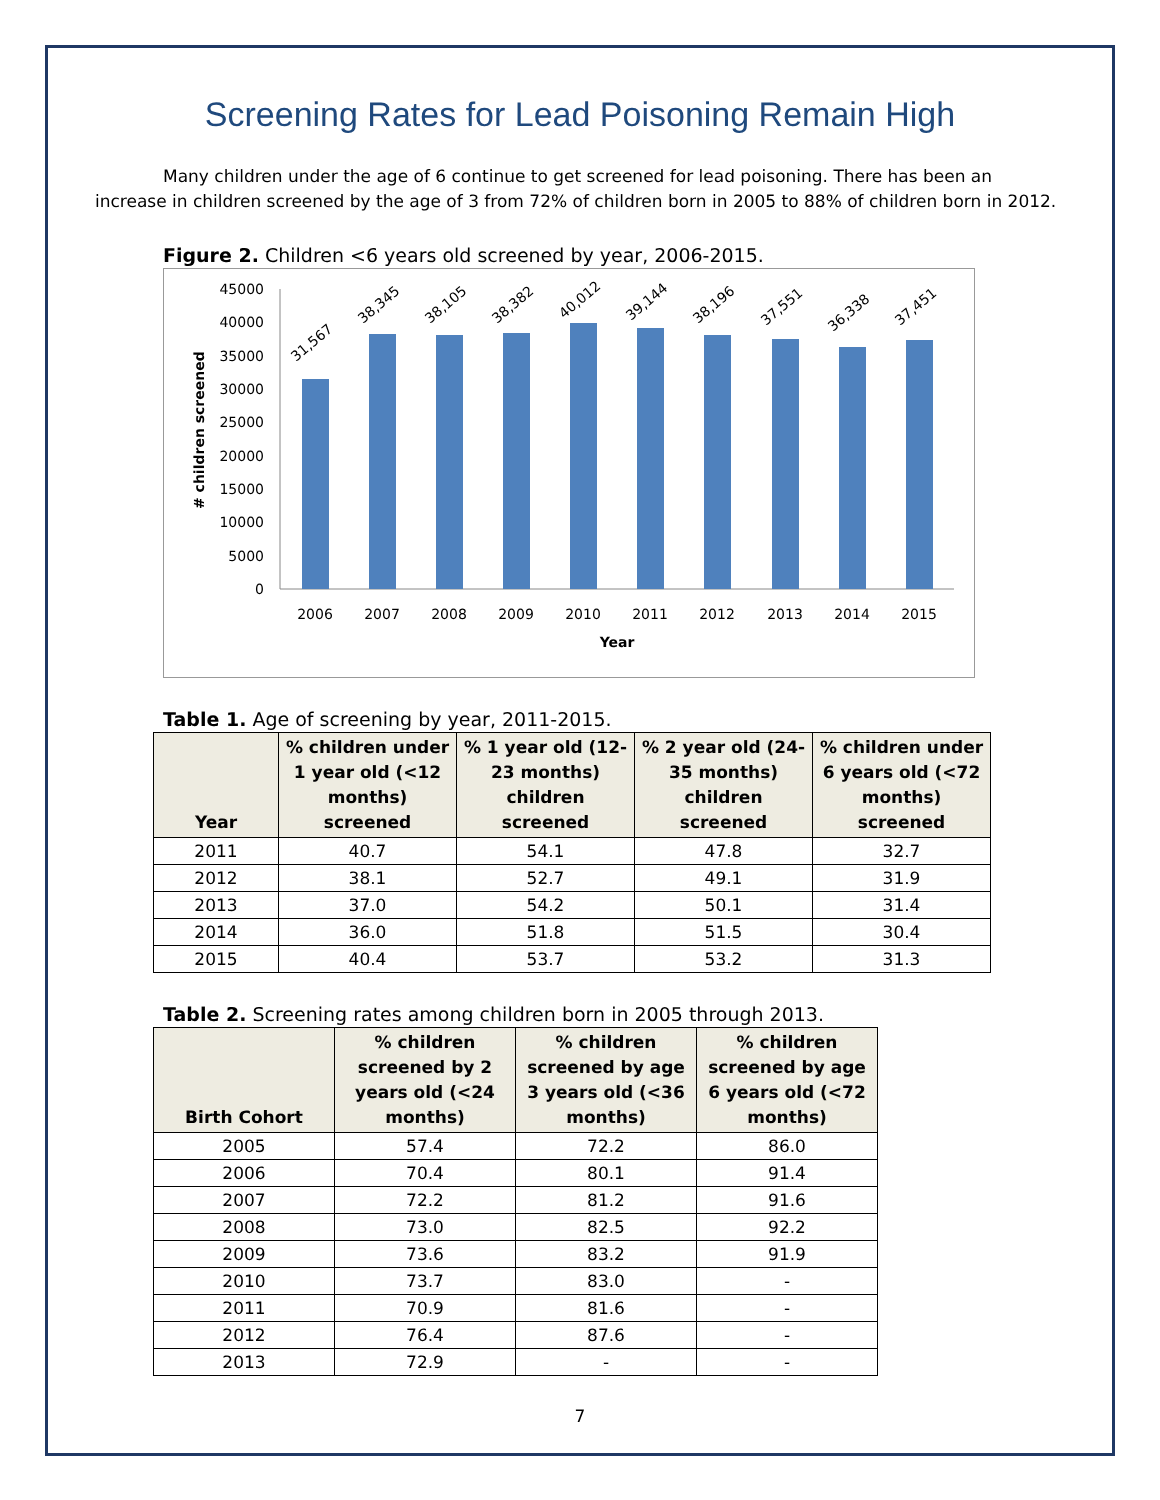Screening Rates for Lead Poisoning Remain High
Many children under the age of 6 continue to get screened for lead poisoning. There has been an increase in children screened by the age of 3 from 72% of children born in 2005 to 88% of children born in 2012.
Figure 2. Children <6 years old screened by year, 2006-2015.
# children screened
45000
40000
35000
30000
25000
20000
15000
10000
5000
0
31,567
38,345
38,105
38,382
40,012
39,144
38,196
37,551
36,338
37,451
2006
2007
2008
2009
2010
2011
2012
2013
2014
2015
Year
Table 1. Age of screening by year, 2011-2015.
| Year | % children under 1 year old (<12 months) screened | % 1 year old (12-23 months) children screened | % 2 year old (24-35 months) children screened | % children under 6 years old (<72 months) screened |
| --- | --- | --- | --- | --- |
| 2011 | 40.7 | 54.1 | 47.8 | 32.7 |
| 2012 | 38.1 | 52.7 | 49.1 | 31.9 |
| 2013 | 37.0 | 54.2 | 50.1 | 31.4 |
| 2014 | 36.0 | 51.8 | 51.5 | 30.4 |
| 2015 | 40.4 | 53.7 | 53.2 | 31.3 |
Table 2. Screening rates among children born in 2005 through 2013.
| Birth Cohort | % children screened by 2 years old (<24 months) | % children screened by age 3 years old (<36 months) | % children screened by age 6 years old (<72 months) |
| --- | --- | --- | --- |
| 2005 | 57.4 | 72.2 | 86.0 |
| 2006 | 70.4 | 80.1 | 91.4 |
| 2007 | 72.2 | 81.2 | 91.6 |
| 2008 | 73.0 | 82.5 | 92.2 |
| 2009 | 73.6 | 83.2 | 91.9 |
| 2010 | 73.7 | 83.0 | - |
| 2011 | 70.9 | 81.6 | - |
| 2012 | 76.4 | 87.6 | - |
| 2013 | 72.9 | - | - |
7